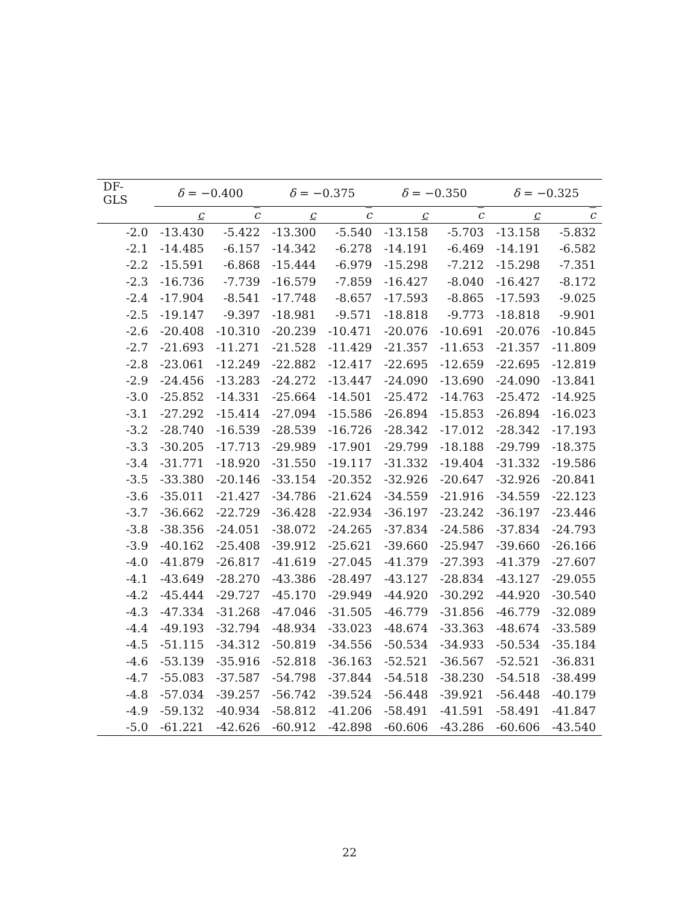| DF-GLS | δ = −0.400 | | δ = −0.375 | | δ = −0.350 | | δ = −0.325 | |
| --- | --- | --- | --- | --- | --- | --- | --- | --- |
| | c | c | c | c | c | c | c | c |
| -2.0 | -13.430 | -5.422 | -13.300 | -5.540 | -13.158 | -5.703 | -13.158 | -5.832 |
| -2.1 | -14.485 | -6.157 | -14.342 | -6.278 | -14.191 | -6.469 | -14.191 | -6.582 |
| -2.2 | -15.591 | -6.868 | -15.444 | -6.979 | -15.298 | -7.212 | -15.298 | -7.351 |
| -2.3 | -16.736 | -7.739 | -16.579 | -7.859 | -16.427 | -8.040 | -16.427 | -8.172 |
| -2.4 | -17.904 | -8.541 | -17.748 | -8.657 | -17.593 | -8.865 | -17.593 | -9.025 |
| -2.5 | -19.147 | -9.397 | -18.981 | -9.571 | -18.818 | -9.773 | -18.818 | -9.901 |
| -2.6 | -20.408 | -10.310 | -20.239 | -10.471 | -20.076 | -10.691 | -20.076 | -10.845 |
| -2.7 | -21.693 | -11.271 | -21.528 | -11.429 | -21.357 | -11.653 | -21.357 | -11.809 |
| -2.8 | -23.061 | -12.249 | -22.882 | -12.417 | -22.695 | -12.659 | -22.695 | -12.819 |
| -2.9 | -24.456 | -13.283 | -24.272 | -13.447 | -24.090 | -13.690 | -24.090 | -13.841 |
| -3.0 | -25.852 | -14.331 | -25.664 | -14.501 | -25.472 | -14.763 | -25.472 | -14.925 |
| -3.1 | -27.292 | -15.414 | -27.094 | -15.586 | -26.894 | -15.853 | -26.894 | -16.023 |
| -3.2 | -28.740 | -16.539 | -28.539 | -16.726 | -28.342 | -17.012 | -28.342 | -17.193 |
| -3.3 | -30.205 | -17.713 | -29.989 | -17.901 | -29.799 | -18.188 | -29.799 | -18.375 |
| -3.4 | -31.771 | -18.920 | -31.550 | -19.117 | -31.332 | -19.404 | -31.332 | -19.586 |
| -3.5 | -33.380 | -20.146 | -33.154 | -20.352 | -32.926 | -20.647 | -32.926 | -20.841 |
| -3.6 | -35.011 | -21.427 | -34.786 | -21.624 | -34.559 | -21.916 | -34.559 | -22.123 |
| -3.7 | -36.662 | -22.729 | -36.428 | -22.934 | -36.197 | -23.242 | -36.197 | -23.446 |
| -3.8 | -38.356 | -24.051 | -38.072 | -24.265 | -37.834 | -24.586 | -37.834 | -24.793 |
| -3.9 | -40.162 | -25.408 | -39.912 | -25.621 | -39.660 | -25.947 | -39.660 | -26.166 |
| -4.0 | -41.879 | -26.817 | -41.619 | -27.045 | -41.379 | -27.393 | -41.379 | -27.607 |
| -4.1 | -43.649 | -28.270 | -43.386 | -28.497 | -43.127 | -28.834 | -43.127 | -29.055 |
| -4.2 | -45.444 | -29.727 | -45.170 | -29.949 | -44.920 | -30.292 | -44.920 | -30.540 |
| -4.3 | -47.334 | -31.268 | -47.046 | -31.505 | -46.779 | -31.856 | -46.779 | -32.089 |
| -4.4 | -49.193 | -32.794 | -48.934 | -33.023 | -48.674 | -33.363 | -48.674 | -33.589 |
| -4.5 | -51.115 | -34.312 | -50.819 | -34.556 | -50.534 | -34.933 | -50.534 | -35.184 |
| -4.6 | -53.139 | -35.916 | -52.818 | -36.163 | -52.521 | -36.567 | -52.521 | -36.831 |
| -4.7 | -55.083 | -37.587 | -54.798 | -37.844 | -54.518 | -38.230 | -54.518 | -38.499 |
| -4.8 | -57.034 | -39.257 | -56.742 | -39.524 | -56.448 | -39.921 | -56.448 | -40.179 |
| -4.9 | -59.132 | -40.934 | -58.812 | -41.206 | -58.491 | -41.591 | -58.491 | -41.847 |
| -5.0 | -61.221 | -42.626 | -60.912 | -42.898 | -60.606 | -43.286 | -60.606 | -43.540 |
22